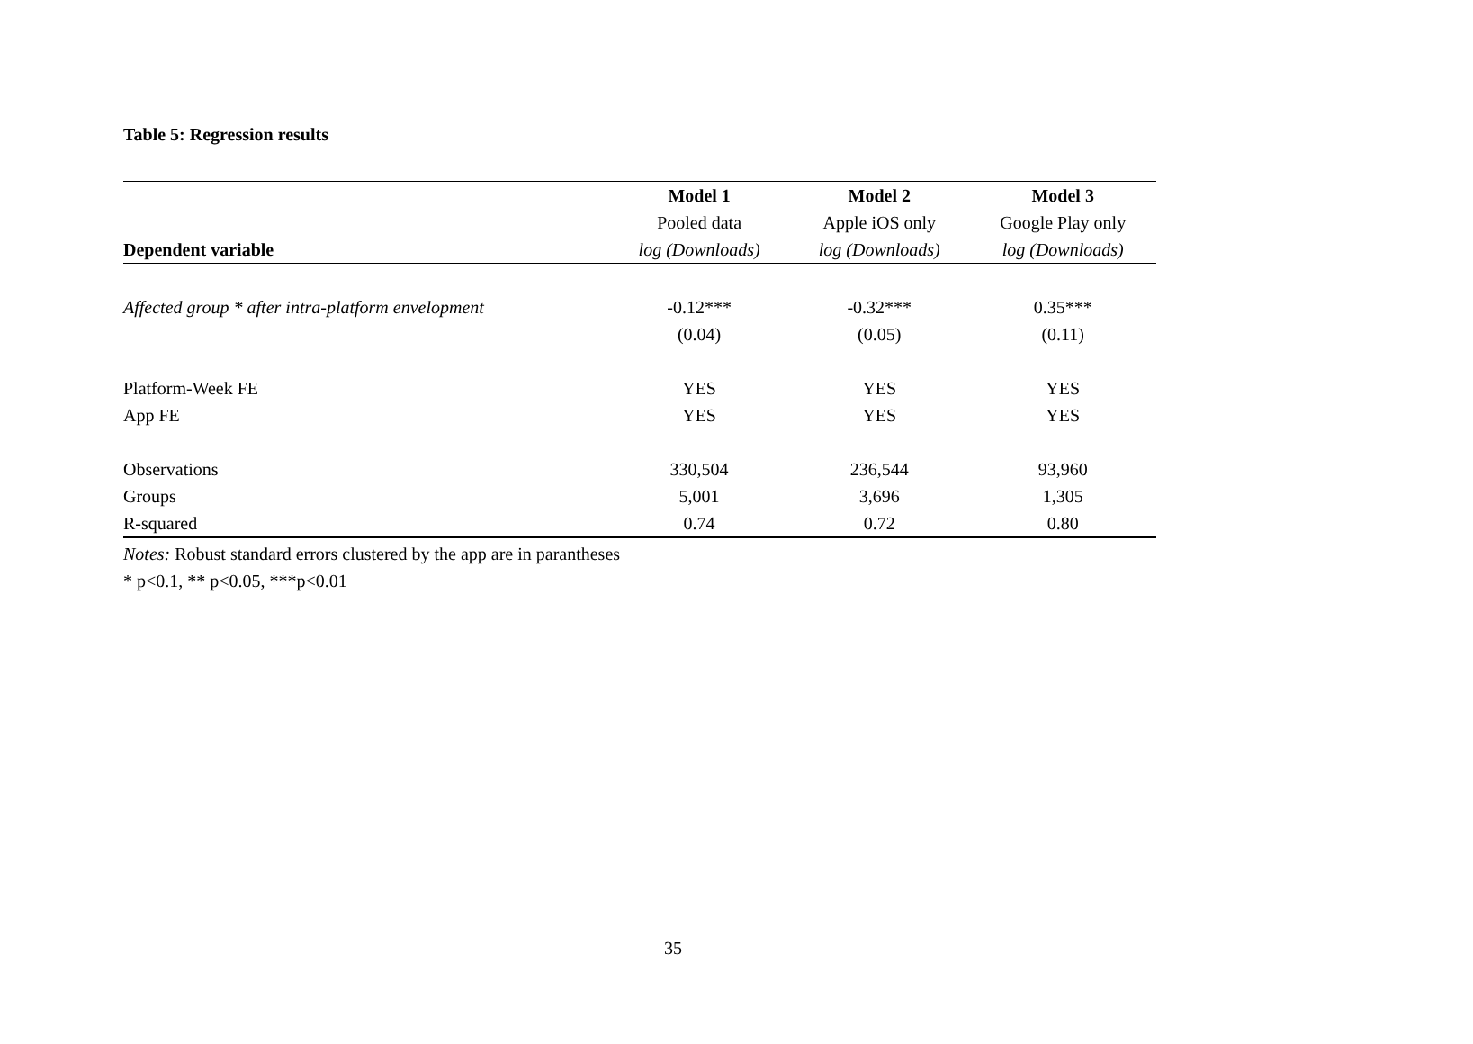Table 5: Regression results
| | Model 1 | Model 2 | Model 3 |
| --- | --- | --- | --- |
| | Pooled data | Apple iOS only | Google Play only |
| Dependent variable | log (Downloads) | log (Downloads) | log (Downloads) |
| Affected group * after intra-platform envelopment | -0.12*** | -0.32*** | 0.35*** |
| | (0.04) | (0.05) | (0.11) |
| Platform-Week FE | YES | YES | YES |
| App FE | YES | YES | YES |
| Observations | 330,504 | 236,544 | 93,960 |
| Groups | 5,001 | 3,696 | 1,305 |
| R-squared | 0.74 | 0.72 | 0.80 |
Notes: Robust standard errors clustered by the app are in parantheses
* p<0.1, ** p<0.05, ***p<0.01
35